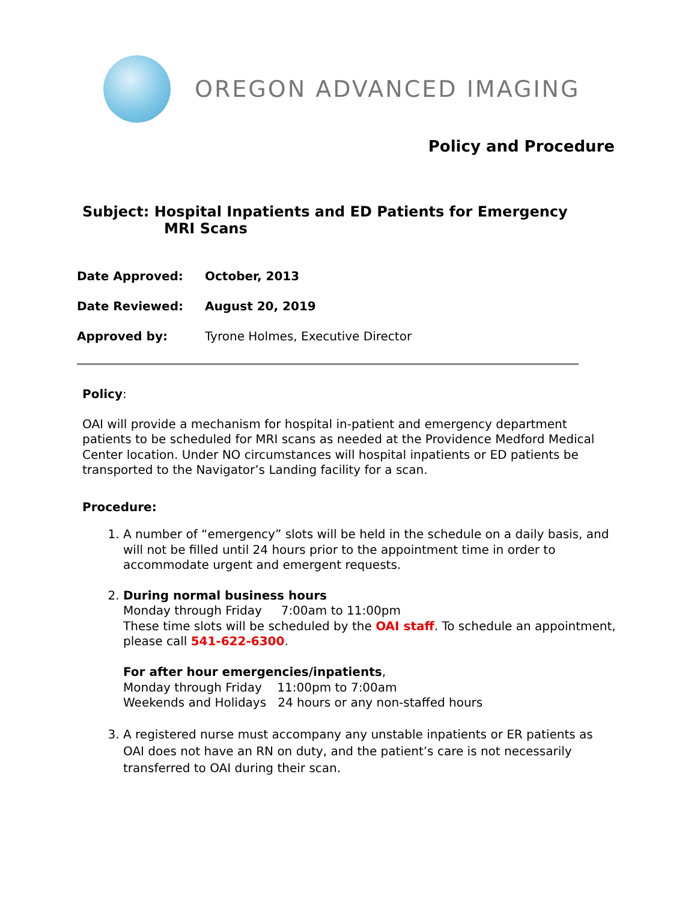OREGON ADVANCED IMAGING
Policy and Procedure
Subject: Hospital Inpatients and ED Patients for Emergency
MRI Scans
Date Approved: October, 2013
Date Reviewed: August 20, 2019
Approved by: Tyrone Holmes, Executive Director
Policy:
OAI will provide a mechanism for hospital in-patient and emergency department patients to be scheduled for MRI scans as needed at the Providence Medford Medical Center location. Under NO circumstances will hospital inpatients or ED patients be transported to the Navigator’s Landing facility for a scan.
Procedure:
1. A number of “emergency” slots will be held in the schedule on a daily basis, and will not be filled until 24 hours prior to the appointment time in order to accommodate urgent and emergent requests.
2. During normal business hours
Monday through Friday 7:00am to 11:00pm
These time slots will be scheduled by the OAI staff. To schedule an appointment, please call 541-622-6300.
For after hour emergencies/inpatients,
Monday through Friday 11:00pm to 7:00am
Weekends and Holidays 24 hours or any non-staffed hours
3. A registered nurse must accompany any unstable inpatients or ER patients as OAI does not have an RN on duty, and the patient’s care is not necessarily transferred to OAI during their scan.